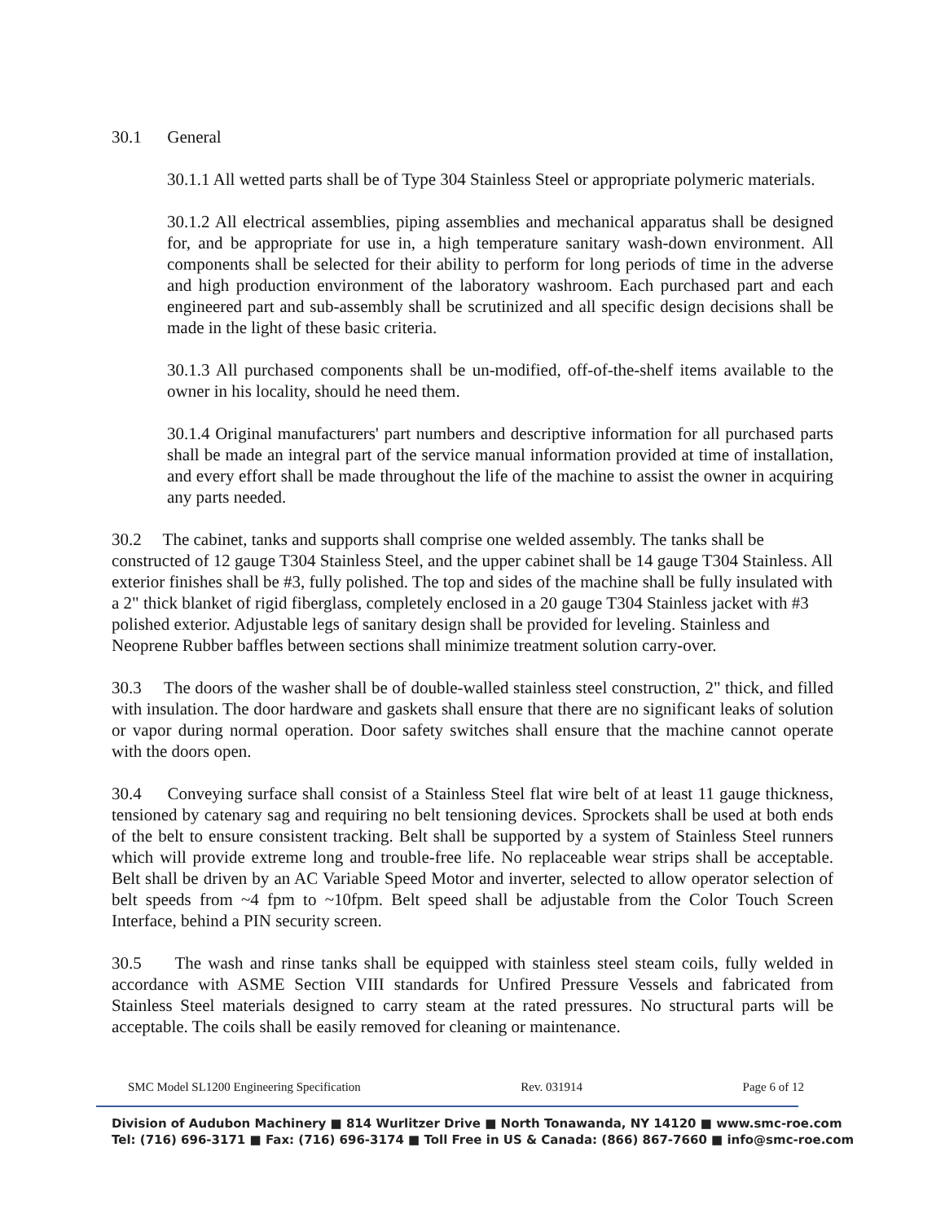30.1 General
30.1.1 All wetted parts shall be of Type 304 Stainless Steel or appropriate polymeric materials.
30.1.2 All electrical assemblies, piping assemblies and mechanical apparatus shall be designed for, and be appropriate for use in, a high temperature sanitary wash-down environment. All components shall be selected for their ability to perform for long periods of time in the adverse and high production environment of the laboratory washroom. Each purchased part and each engineered part and sub-assembly shall be scrutinized and all specific design decisions shall be made in the light of these basic criteria.
30.1.3 All purchased components shall be un-modified, off-of-the-shelf items available to the owner in his locality, should he need them.
30.1.4 Original manufacturers' part numbers and descriptive information for all purchased parts shall be made an integral part of the service manual information provided at time of installation, and every effort shall be made throughout the life of the machine to assist the owner in acquiring any parts needed.
30.2 The cabinet, tanks and supports shall comprise one welded assembly. The tanks shall be constructed of 12 gauge T304 Stainless Steel, and the upper cabinet shall be 14 gauge T304 Stainless. All exterior finishes shall be #3, fully polished. The top and sides of the machine shall be fully insulated with a 2" thick blanket of rigid fiberglass, completely enclosed in a 20 gauge T304 Stainless jacket with #3 polished exterior. Adjustable legs of sanitary design shall be provided for leveling. Stainless and Neoprene Rubber baffles between sections shall minimize treatment solution carry-over.
30.3 The doors of the washer shall be of double-walled stainless steel construction, 2" thick, and filled with insulation. The door hardware and gaskets shall ensure that there are no significant leaks of solution or vapor during normal operation. Door safety switches shall ensure that the machine cannot operate with the doors open.
30.4 Conveying surface shall consist of a Stainless Steel flat wire belt of at least 11 gauge thickness, tensioned by catenary sag and requiring no belt tensioning devices. Sprockets shall be used at both ends of the belt to ensure consistent tracking. Belt shall be supported by a system of Stainless Steel runners which will provide extreme long and trouble-free life. No replaceable wear strips shall be acceptable. Belt shall be driven by an AC Variable Speed Motor and inverter, selected to allow operator selection of belt speeds from ~4 fpm to ~10fpm. Belt speed shall be adjustable from the Color Touch Screen Interface, behind a PIN security screen.
30.5 The wash and rinse tanks shall be equipped with stainless steel steam coils, fully welded in accordance with ASME Section VIII standards for Unfired Pressure Vessels and fabricated from Stainless Steel materials designed to carry steam at the rated pressures. No structural parts will be acceptable. The coils shall be easily removed for cleaning or maintenance.
SMC Model SL1200 Engineering Specification Rev. 031914 Page 6 of 12
Division of Audubon Machinery ■ 814 Wurlitzer Drive ■ North Tonawanda, NY 14120 ■ www.smc-roe.com
Tel: (716) 696-3171 ■ Fax: (716) 696-3174 ■ Toll Free in US & Canada: (866) 867-7660 ■ info@smc-roe.com